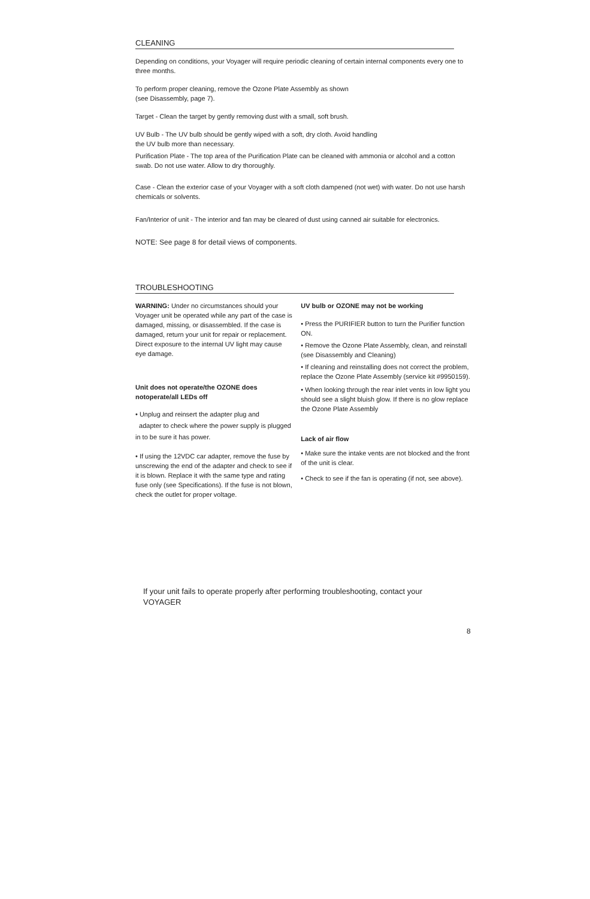CLEANING
Depending on conditions, your Voyager will require periodic cleaning of certain internal components every one to three months.
To perform proper cleaning, remove the Ozone Plate Assembly as shown
(see Disassembly, page 7).
Target - Clean the target by gently removing dust with a small, soft brush.
UV Bulb - The UV bulb should be gently wiped with a soft, dry cloth. Avoid handling
the UV bulb more than necessary.
Purification Plate - The top area of the Purification Plate can be cleaned with ammonia or alcohol and a cotton swab. Do not use water. Allow to dry thoroughly.
Case - Clean the exterior case of your Voyager with a soft cloth dampened (not wet) with water. Do not use harsh chemicals or solvents.
Fan/Interior of unit - The interior and fan may be cleared of dust using canned air suitable for electronics.
NOTE: See page 8 for detail views of components.
TROUBLESHOOTING
WARNING: Under no circumstances should your Voyager unit be operated while any part of the case is damaged, missing, or disassembled. If the case is damaged, return your unit for repair or replacement. Direct exposure to the internal UV light may cause eye damage.
Unit does not operate/the OZONE does notoperate/all LEDs off
• Unplug and reinsert the adapter plug and
adapter to check where the power supply is plugged in to be sure it has power.
• If using the 12VDC car adapter, remove the fuse by unscrewing the end of the adapter and check to see if it is blown. Replace it with the same type and rating fuse only (see Specifications). If the fuse is not blown, check the outlet for proper voltage.
UV bulb or OZONE may not be working
• Press the PURIFIER button to turn the Purifier function ON.
• Remove the Ozone Plate Assembly, clean, and reinstall (see Disassembly and Cleaning)
• If cleaning and reinstalling does not correct the problem, replace the Ozone Plate Assembly (service kit #9950159).
• When looking through the rear inlet vents in low light you should see a slight bluish glow. If there is no glow replace the Ozone Plate Assembly
Lack of air flow
• Make sure the intake vents are not blocked and the front of the unit is clear.
• Check to see if the fan is operating (if not, see above).
If your unit fails to operate properly after performing troubleshooting, contact your VOYAGER
8